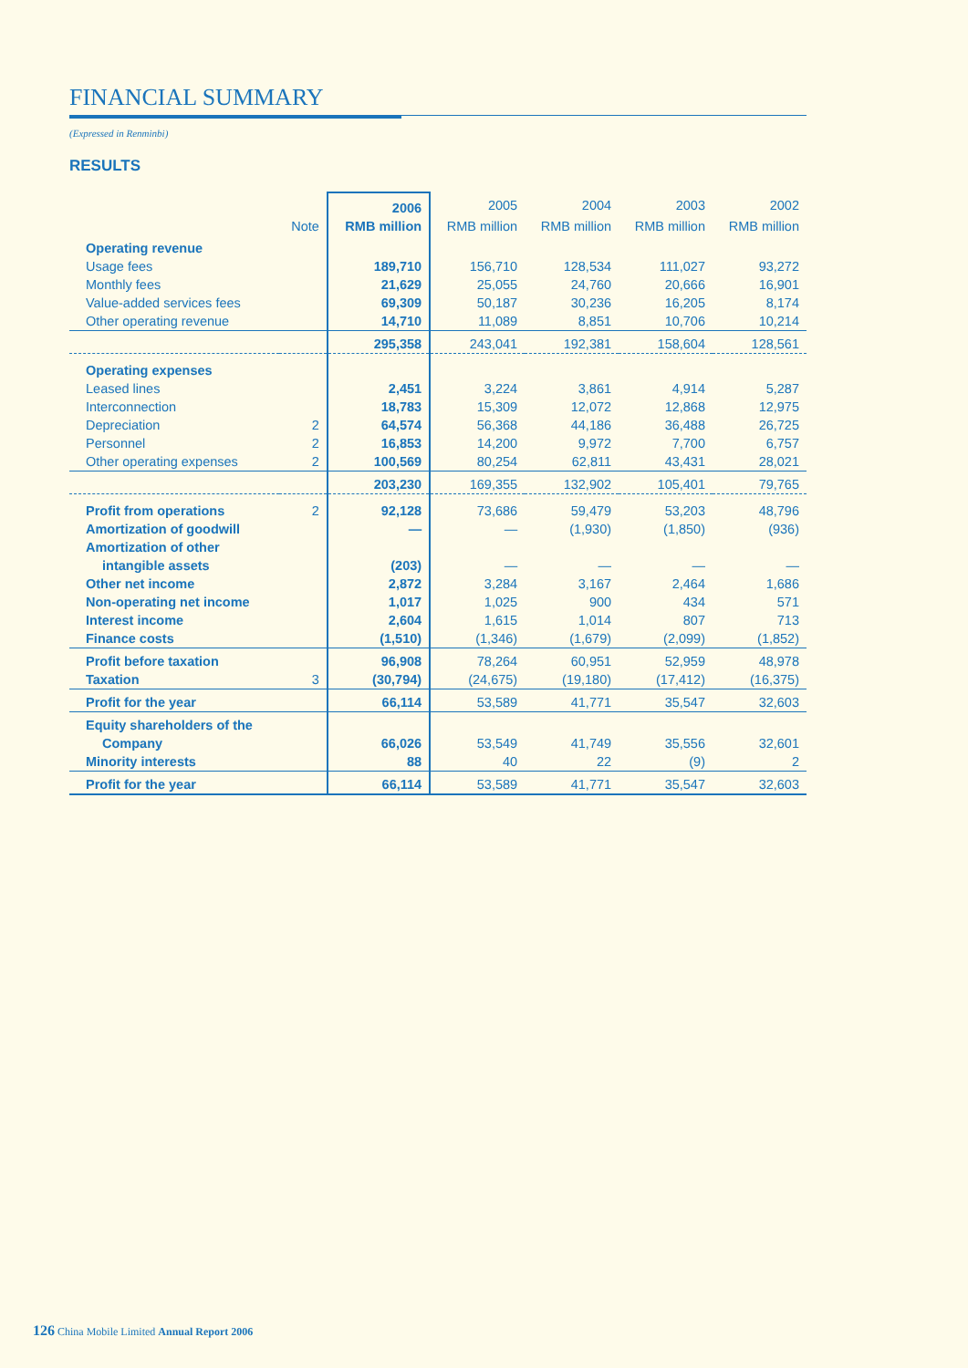FINANCIAL SUMMARY
(Expressed in Renminbi)
RESULTS
| | | 2006 | 2005 | 2004 | 2003 | 2002 |
| --- | --- | --- | --- | --- | --- | --- |
| | Note | RMB million | RMB million | RMB million | RMB million | RMB million |
| Operating revenue | | | | | | |
| Usage fees | | 189,710 | 156,710 | 128,534 | 111,027 | 93,272 |
| Monthly fees | | 21,629 | 25,055 | 24,760 | 20,666 | 16,901 |
| Value-added services fees | | 69,309 | 50,187 | 30,236 | 16,205 | 8,174 |
| Other operating revenue | | 14,710 | 11,089 | 8,851 | 10,706 | 10,214 |
| | | 295,358 | 243,041 | 192,381 | 158,604 | 128,561 |
| Operating expenses | | | | | | |
| Leased lines | | 2,451 | 3,224 | 3,861 | 4,914 | 5,287 |
| Interconnection | | 18,783 | 15,309 | 12,072 | 12,868 | 12,975 |
| Depreciation | 2 | 64,574 | 56,368 | 44,186 | 36,488 | 26,725 |
| Personnel | 2 | 16,853 | 14,200 | 9,972 | 7,700 | 6,757 |
| Other operating expenses | 2 | 100,569 | 80,254 | 62,811 | 43,431 | 28,021 |
| | | 203,230 | 169,355 | 132,902 | 105,401 | 79,765 |
| Profit from operations | 2 | 92,128 | 73,686 | 59,479 | 53,203 | 48,796 |
| Amortization of goodwill | | — | — | (1,930) | (1,850) | (936) |
| Amortization of other | | | | | | |
| intangible assets | | (203) | — | — | — | — |
| Other net income | | 2,872 | 3,284 | 3,167 | 2,464 | 1,686 |
| Non-operating net income | | 1,017 | 1,025 | 900 | 434 | 571 |
| Interest income | | 2,604 | 1,615 | 1,014 | 807 | 713 |
| Finance costs | | (1,510) | (1,346) | (1,679) | (2,099) | (1,852) |
| Profit before taxation | | 96,908 | 78,264 | 60,951 | 52,959 | 48,978 |
| Taxation | 3 | (30,794) | (24,675) | (19,180) | (17,412) | (16,375) |
| Profit for the year | | 66,114 | 53,589 | 41,771 | 35,547 | 32,603 |
| Equity shareholders of the | | | | | | |
| Company | | 66,026 | 53,549 | 41,749 | 35,556 | 32,601 |
| Minority interests | | 88 | 40 | 22 | (9) | 2 |
| Profit for the year | | 66,114 | 53,589 | 41,771 | 35,547 | 32,603 |
126 China Mobile Limited Annual Report 2006